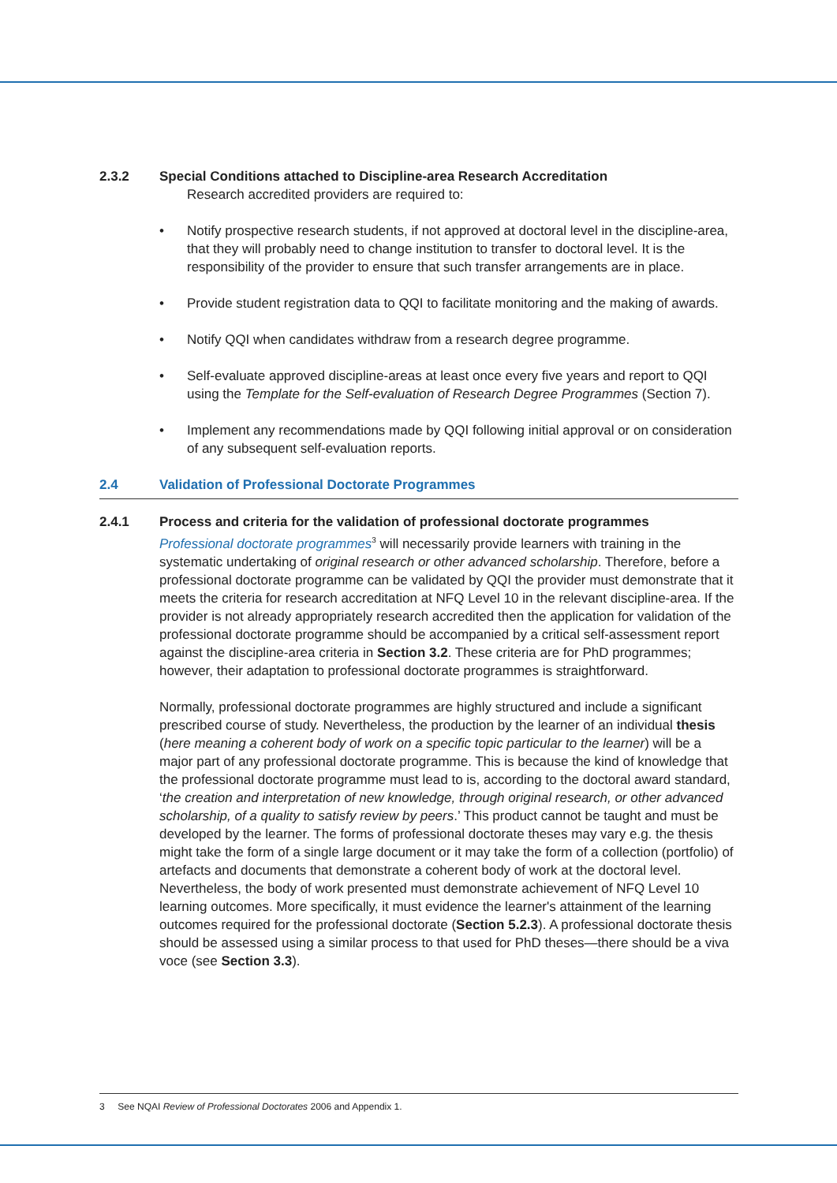2.3.2 Special Conditions attached to Discipline-area Research Accreditation
Research accredited providers are required to:
• Notify prospective research students, if not approved at doctoral level in the discipline-area, that they will probably need to change institution to transfer to doctoral level. It is the responsibility of the provider to ensure that such transfer arrangements are in place.
• Provide student registration data to QQI to facilitate monitoring and the making of awards.
• Notify QQI when candidates withdraw from a research degree programme.
• Self-evaluate approved discipline-areas at least once every five years and report to QQI using the Template for the Self-evaluation of Research Degree Programmes (Section 7).
• Implement any recommendations made by QQI following initial approval or on consideration of any subsequent self-evaluation reports.
2.4 Validation of Professional Doctorate Programmes
2.4.1 Process and criteria for the validation of professional doctorate programmes
Professional doctorate programmes<sup>3</sup> will necessarily provide learners with training in the systematic undertaking of original research or other advanced scholarship. Therefore, before a professional doctorate programme can be validated by QQI the provider must demonstrate that it meets the criteria for research accreditation at NFQ Level 10 in the relevant discipline-area. If the provider is not already appropriately research accredited then the application for validation of the professional doctorate programme should be accompanied by a critical self-assessment report against the discipline-area criteria in Section 3.2. These criteria are for PhD programmes; however, their adaptation to professional doctorate programmes is straightforward.
Normally, professional doctorate programmes are highly structured and include a significant prescribed course of study. Nevertheless, the production by the learner of an individual thesis (here meaning a coherent body of work on a specific topic particular to the learner) will be a major part of any professional doctorate programme. This is because the kind of knowledge that the professional doctorate programme must lead to is, according to the doctoral award standard, ‘the creation and interpretation of new knowledge, through original research, or other advanced scholarship, of a quality to satisfy review by peers.’ This product cannot be taught and must be developed by the learner. The forms of professional doctorate theses may vary e.g. the thesis might take the form of a single large document or it may take the form of a collection (portfolio) of artefacts and documents that demonstrate a coherent body of work at the doctoral level. Nevertheless, the body of work presented must demonstrate achievement of NFQ Level 10 learning outcomes. More specifically, it must evidence the learner's attainment of the learning outcomes required for the professional doctorate (Section 5.2.3). A professional doctorate thesis should be assessed using a similar process to that used for PhD theses—there should be a viva voce (see Section 3.3).
3 See NQAI Review of Professional Doctorates 2006 and Appendix 1.